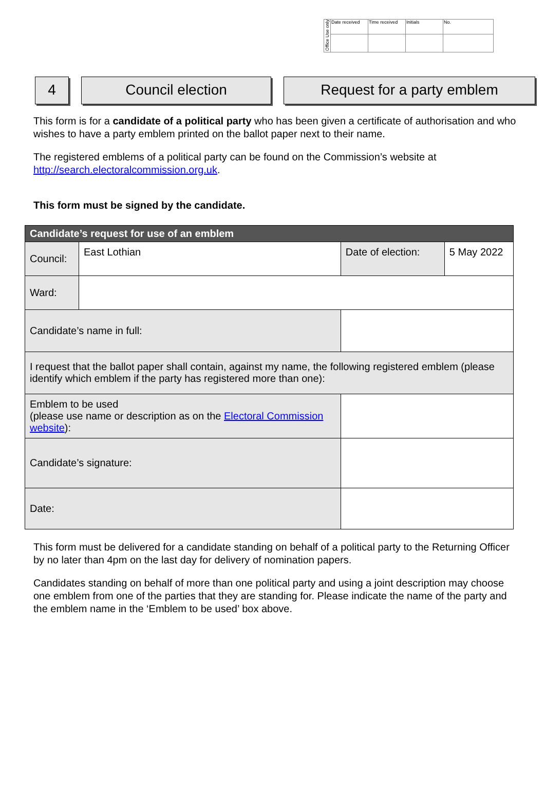| Office Use only | Date received | Time received | Initials | No. |
4 Council election Request for a party emblem
This form is for a candidate of a political party who has been given a certificate of authorisation and who wishes to have a party emblem printed on the ballot paper next to their name.
The registered emblems of a political party can be found on the Commission’s website at http://search.electoralcommission.org.uk.
This form must be signed by the candidate.
| Candidate’s request for use of an emblem | | | | |
| Council: | East Lothian | | Date of election: | 5 May 2022 |
| Ward: | | | | |
| Candidate’s name in full: | | | | |
| I request that the ballot paper shall contain, against my name, the following registered emblem (please identify which emblem if the party has registered more than one): | | | | |
| Emblem to be used (please use name or description as on the Electoral Commission website ): | | | | |
| Candidate’s signature: | | | | |
| Date: | | | | |
This form must be delivered for a candidate standing on behalf of a political party to the Returning Officer by no later than 4pm on the last day for delivery of nomination papers.
Candidates standing on behalf of more than one political party and using a joint description may choose one emblem from one of the parties that they are standing for. Please indicate the name of the party and the emblem name in the ‘Emblem to be used’ box above.